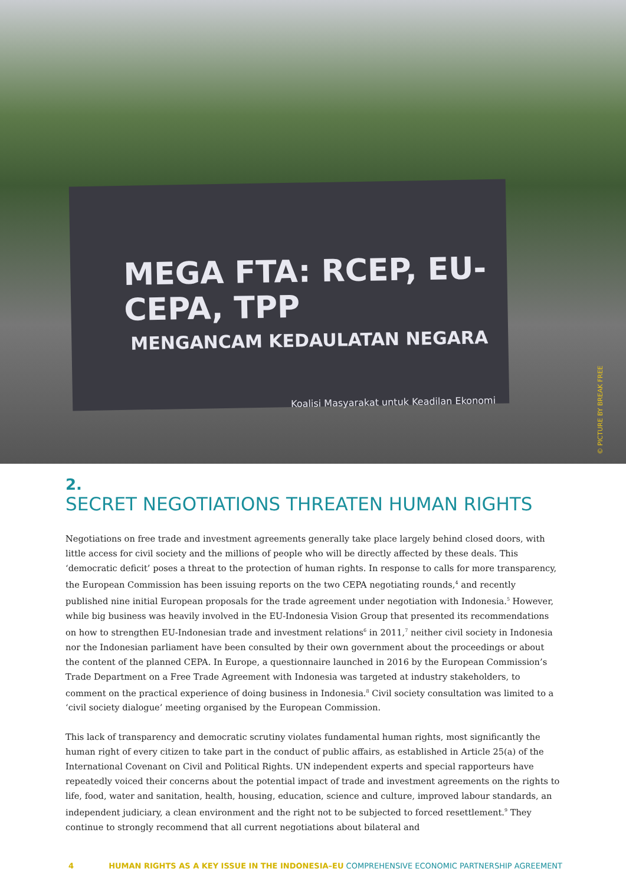MEGA FTA: RCEP, EU-CEPA, TPP
MENGANCAM KEDAULATAN NEGARA
Koalisi Masyarakat untuk Keadilan Ekonomi
© PICTURE BY BREAK FREE
2.
SECRET NEGOTIATIONS THREATEN HUMAN RIGHTS
Negotiations on free trade and investment agreements generally take place largely behind closed doors, with little access for civil society and the millions of people who will be directly affected by these deals. This ‘democratic deficit’ poses a threat to the protection of human rights. In response to calls for more transparency, the European Commission has been issuing reports on the two CEPA negotiating rounds,<sup>4</sup> and recently published nine initial European proposals for the trade agreement under negotiation with Indonesia.<sup>5</sup> However, while big business was heavily involved in the EU-Indonesia Vision Group that presented its recommendations on how to strengthen EU-Indonesian trade and investment relations<sup>6</sup> in 2011,<sup>7</sup> neither civil society in Indonesia nor the Indonesian parliament have been consulted by their own government about the proceedings or about the content of the planned CEPA. In Europe, a questionnaire launched in 2016 by the European Commission’s Trade Department on a Free Trade Agreement with Indonesia was targeted at industry stakeholders, to comment on the practical experience of doing business in Indonesia.<sup>8</sup> Civil society consultation was limited to a ‘civil society dialogue’ meeting organised by the European Commission.
This lack of transparency and democratic scrutiny violates fundamental human rights, most significantly the human right of every citizen to take part in the conduct of public affairs, as established in Article 25(a) of the International Covenant on Civil and Political Rights. UN independent experts and special rapporteurs have repeatedly voiced their concerns about the potential impact of trade and investment agreements on the rights to life, food, water and sanitation, health, housing, education, science and culture, improved labour standards, an independent judiciary, a clean environment and the right not to be subjected to forced resettlement.<sup>9</sup> They continue to strongly recommend that all current negotiations about bilateral and
4 HUMAN RIGHTS AS A KEY ISSUE IN THE INDONESIA–EU COMPREHENSIVE ECONOMIC PARTNERSHIP AGREEMENT